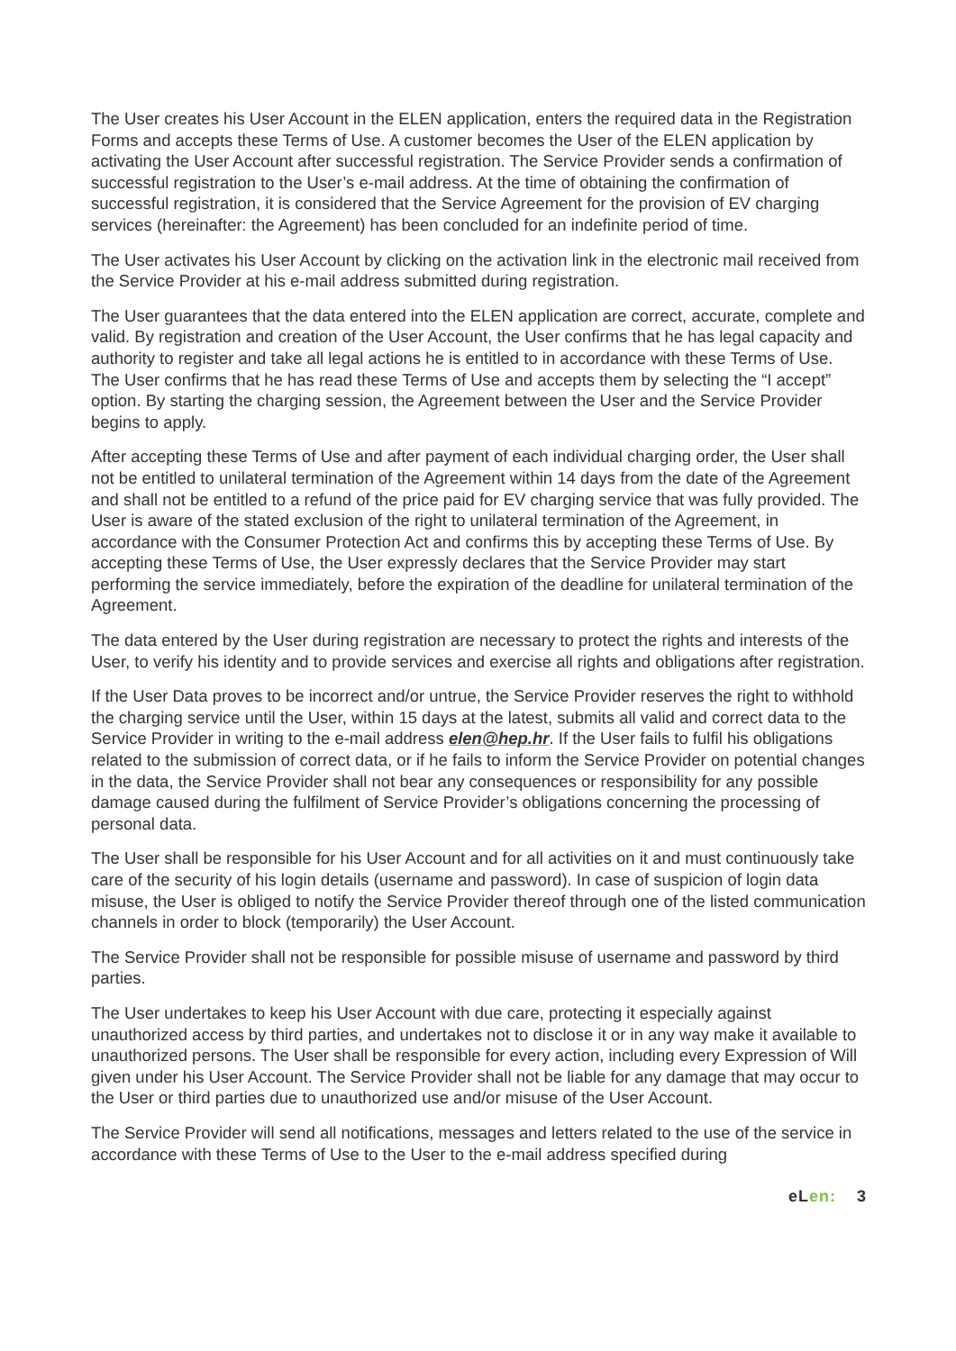The User creates his User Account in the ELEN application, enters the required data in the Registration Forms and accepts these Terms of Use. A customer becomes the User of the ELEN application by activating the User Account after successful registration. The Service Provider sends a confirmation of successful registration to the User’s e-mail address. At the time of obtaining the confirmation of successful registration, it is considered that the Service Agreement for the provision of EV charging services (hereinafter: the Agreement) has been concluded for an indefinite period of time.
The User activates his User Account by clicking on the activation link in the electronic mail received from the Service Provider at his e-mail address submitted during registration.
The User guarantees that the data entered into the ELEN application are correct, accurate, complete and valid. By registration and creation of the User Account, the User confirms that he has legal capacity and authority to register and take all legal actions he is entitled to in accordance with these Terms of Use. The User confirms that he has read these Terms of Use and accepts them by selecting the “I accept” option. By starting the charging session, the Agreement between the User and the Service Provider begins to apply.
After accepting these Terms of Use and after payment of each individual charging order, the User shall not be entitled to unilateral termination of the Agreement within 14 days from the date of the Agreement and shall not be entitled to a refund of the price paid for EV charging service that was fully provided. The User is aware of the stated exclusion of the right to unilateral termination of the Agreement, in accordance with the Consumer Protection Act and confirms this by accepting these Terms of Use. By accepting these Terms of Use, the User expressly declares that the Service Provider may start performing the service immediately, before the expiration of the deadline for unilateral termination of the Agreement.
The data entered by the User during registration are necessary to protect the rights and interests of the User, to verify his identity and to provide services and exercise all rights and obligations after registration.
If the User Data proves to be incorrect and/or untrue, the Service Provider reserves the right to withhold the charging service until the User, within 15 days at the latest, submits all valid and correct data to the Service Provider in writing to the e-mail address elen@hep.hr. If the User fails to fulfil his obligations related to the submission of correct data, or if he fails to inform the Service Provider on potential changes in the data, the Service Provider shall not bear any consequences or responsibility for any possible damage caused during the fulfilment of Service Provider’s obligations concerning the processing of personal data.
The User shall be responsible for his User Account and for all activities on it and must continuously take care of the security of his login details (username and password). In case of suspicion of login data misuse, the User is obliged to notify the Service Provider thereof through one of the listed communication channels in order to block (temporarily) the User Account.
The Service Provider shall not be responsible for possible misuse of username and password by third parties.
The User undertakes to keep his User Account with due care, protecting it especially against unauthorized access by third parties, and undertakes not to disclose it or in any way make it available to unauthorized persons. The User shall be responsible for every action, including every Expression of Will given under his User Account. The Service Provider shall not be liable for any damage that may occur to the User or third parties due to unauthorized use and/or misuse of the User Account.
The Service Provider will send all notifications, messages and letters related to the use of the service in accordance with these Terms of Use to the User to the e-mail address specified during
eLen: 3